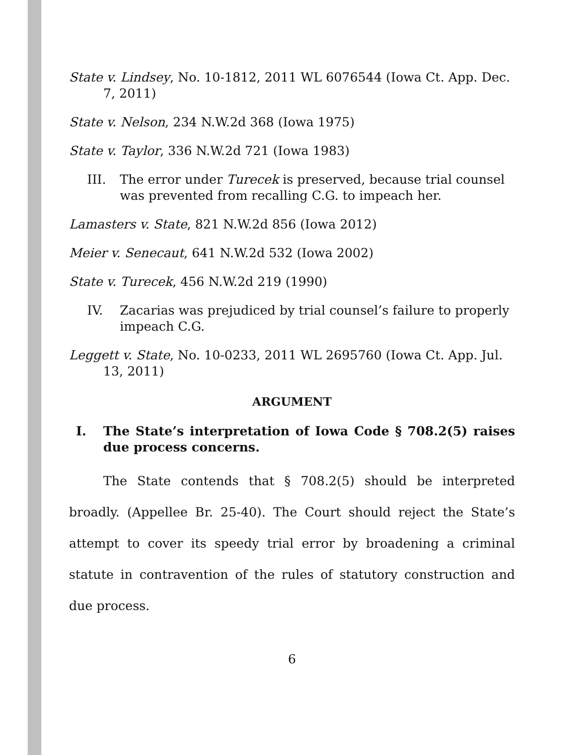State v. Lindsey, No. 10-1812, 2011 WL 6076544 (Iowa Ct. App. Dec. 7, 2011)
State v. Nelson, 234 N.W.2d 368 (Iowa 1975)
State v. Taylor, 336 N.W.2d 721 (Iowa 1983)
III. The error under Turecek is preserved, because trial counsel was prevented from recalling C.G. to impeach her.
Lamasters v. State, 821 N.W.2d 856 (Iowa 2012)
Meier v. Senecaut, 641 N.W.2d 532 (Iowa 2002)
State v. Turecek, 456 N.W.2d 219 (1990)
IV. Zacarias was prejudiced by trial counsel’s failure to properly impeach C.G.
Leggett v. State, No. 10-0233, 2011 WL 2695760 (Iowa Ct. App. Jul. 13, 2011)
ARGUMENT
I. The State’s interpretation of Iowa Code § 708.2(5) raises due process concerns.
The State contends that § 708.2(5) should be interpreted broadly. (Appellee Br. 25-40). The Court should reject the State’s attempt to cover its speedy trial error by broadening a criminal statute in contravention of the rules of statutory construction and due process.
6